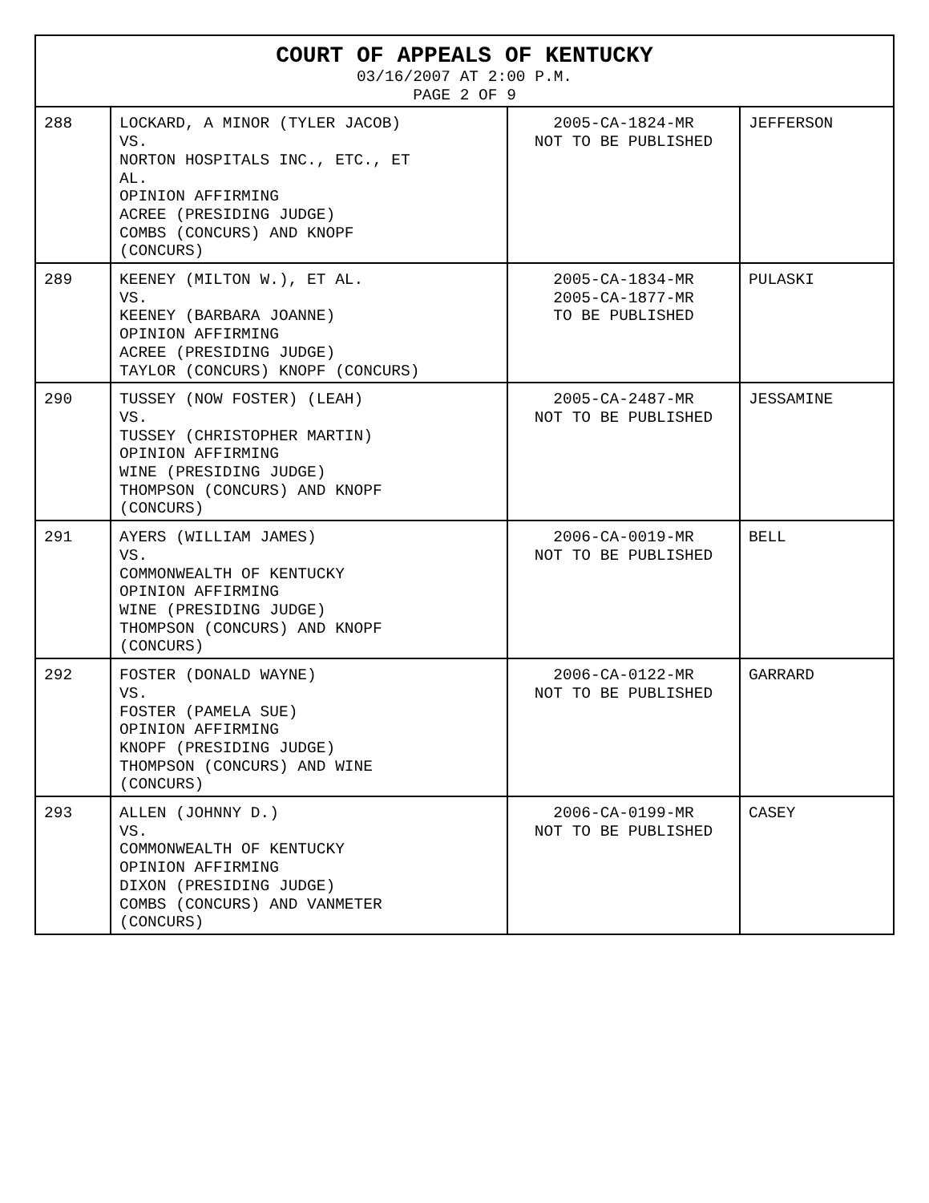| COURT OF APPEALS OF KENTUCKY 03/16/2007 AT 2:00 P.M. PAGE 2 OF 9 | | | |
| --- | --- | --- | --- |
| 288 | LOCKARD, A MINOR (TYLER JACOB) VS. NORTON HOSPITALS INC., ETC., ET AL. OPINION AFFIRMING ACREE (PRESIDING JUDGE) COMBS (CONCURS) AND KNOPF (CONCURS) | 2005-CA-1824-MR NOT TO BE PUBLISHED | JEFFERSON |
| 289 | KEENEY (MILTON W.), ET AL. VS. KEENEY (BARBARA JOANNE) OPINION AFFIRMING ACREE (PRESIDING JUDGE) TAYLOR (CONCURS) KNOPF (CONCURS) | 2005-CA-1834-MR 2005-CA-1877-MR TO BE PUBLISHED | PULASKI |
| 290 | TUSSEY (NOW FOSTER) (LEAH) VS. TUSSEY (CHRISTOPHER MARTIN) OPINION AFFIRMING WINE (PRESIDING JUDGE) THOMPSON (CONCURS) AND KNOPF (CONCURS) | 2005-CA-2487-MR NOT TO BE PUBLISHED | JESSAMINE |
| 291 | AYERS (WILLIAM JAMES) VS. COMMONWEALTH OF KENTUCKY OPINION AFFIRMING WINE (PRESIDING JUDGE) THOMPSON (CONCURS) AND KNOPF (CONCURS) | 2006-CA-0019-MR NOT TO BE PUBLISHED | BELL |
| 292 | FOSTER (DONALD WAYNE) VS. FOSTER (PAMELA SUE) OPINION AFFIRMING KNOPF (PRESIDING JUDGE) THOMPSON (CONCURS) AND WINE (CONCURS) | 2006-CA-0122-MR NOT TO BE PUBLISHED | GARRARD |
| 293 | ALLEN (JOHNNY D.) VS. COMMONWEALTH OF KENTUCKY OPINION AFFIRMING DIXON (PRESIDING JUDGE) COMBS (CONCURS) AND VANMETER (CONCURS) | 2006-CA-0199-MR NOT TO BE PUBLISHED | CASEY |